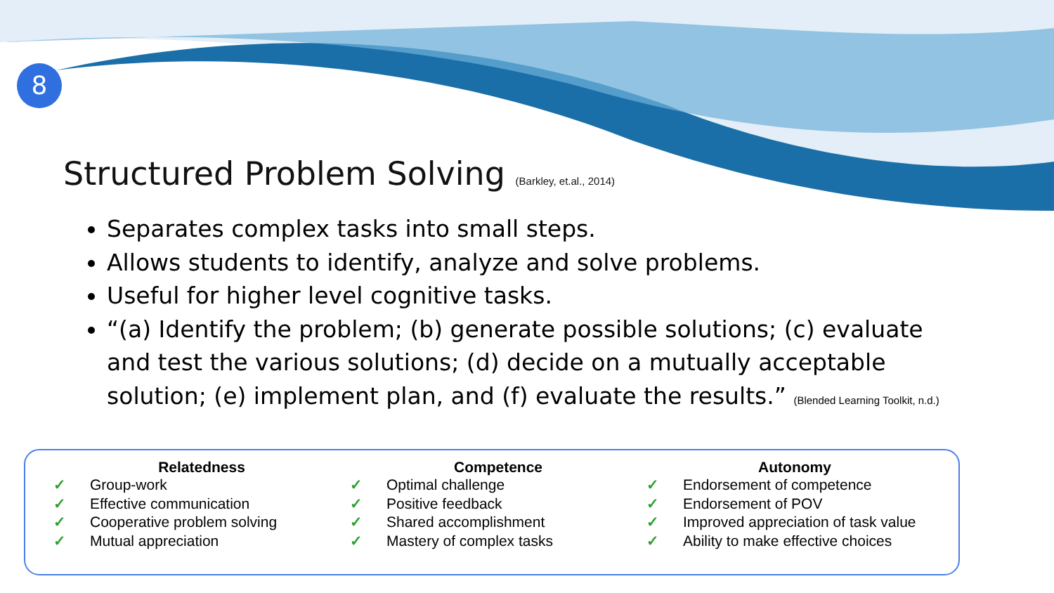8
Structured Problem Solving (Barkley, et.al., 2014)
Separates complex tasks into small steps.
Allows students to identify, analyze and solve problems.
Useful for higher level cognitive tasks.
“(a) Identify the problem; (b) generate possible solutions; (c) evaluate and test the various solutions; (d) decide on a mutually acceptable solution; (e) implement plan, and (f) evaluate the results.” (Blended Learning Toolkit, n.d.)
Relatedness
✓ Group-work
✓ Effective communication
✓ Cooperative problem solving
✓ Mutual appreciation
Competence
✓ Optimal challenge
✓ Positive feedback
✓ Shared accomplishment
✓ Mastery of complex tasks
Autonomy
✓ Endorsement of competence
✓ Endorsement of POV
✓ Improved appreciation of task value
✓ Ability to make effective choices